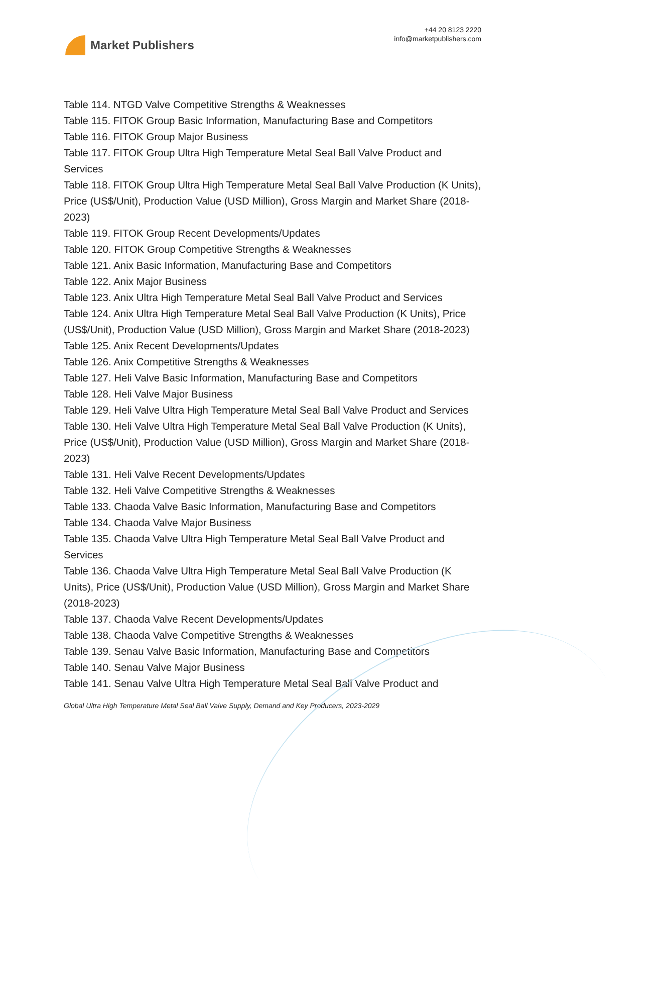Market Publishers
+44 20 8123 2220
info@marketpublishers.com
Table 114. NTGD Valve Competitive Strengths & Weaknesses
Table 115. FITOK Group Basic Information, Manufacturing Base and Competitors
Table 116. FITOK Group Major Business
Table 117. FITOK Group Ultra High Temperature Metal Seal Ball Valve Product and Services
Table 118. FITOK Group Ultra High Temperature Metal Seal Ball Valve Production (K Units), Price (US$/Unit), Production Value (USD Million), Gross Margin and Market Share (2018-2023)
Table 119. FITOK Group Recent Developments/Updates
Table 120. FITOK Group Competitive Strengths & Weaknesses
Table 121. Anix Basic Information, Manufacturing Base and Competitors
Table 122. Anix Major Business
Table 123. Anix Ultra High Temperature Metal Seal Ball Valve Product and Services
Table 124. Anix Ultra High Temperature Metal Seal Ball Valve Production (K Units), Price (US$/Unit), Production Value (USD Million), Gross Margin and Market Share (2018-2023)
Table 125. Anix Recent Developments/Updates
Table 126. Anix Competitive Strengths & Weaknesses
Table 127. Heli Valve Basic Information, Manufacturing Base and Competitors
Table 128. Heli Valve Major Business
Table 129. Heli Valve Ultra High Temperature Metal Seal Ball Valve Product and Services
Table 130. Heli Valve Ultra High Temperature Metal Seal Ball Valve Production (K Units), Price (US$/Unit), Production Value (USD Million), Gross Margin and Market Share (2018-2023)
Table 131. Heli Valve Recent Developments/Updates
Table 132. Heli Valve Competitive Strengths & Weaknesses
Table 133. Chaoda Valve Basic Information, Manufacturing Base and Competitors
Table 134. Chaoda Valve Major Business
Table 135. Chaoda Valve Ultra High Temperature Metal Seal Ball Valve Product and Services
Table 136. Chaoda Valve Ultra High Temperature Metal Seal Ball Valve Production (K Units), Price (US$/Unit), Production Value (USD Million), Gross Margin and Market Share (2018-2023)
Table 137. Chaoda Valve Recent Developments/Updates
Table 138. Chaoda Valve Competitive Strengths & Weaknesses
Table 139. Senau Valve Basic Information, Manufacturing Base and Competitors
Table 140. Senau Valve Major Business
Table 141. Senau Valve Ultra High Temperature Metal Seal Ball Valve Product and
Global Ultra High Temperature Metal Seal Ball Valve Supply, Demand and Key Producers, 2023-2029